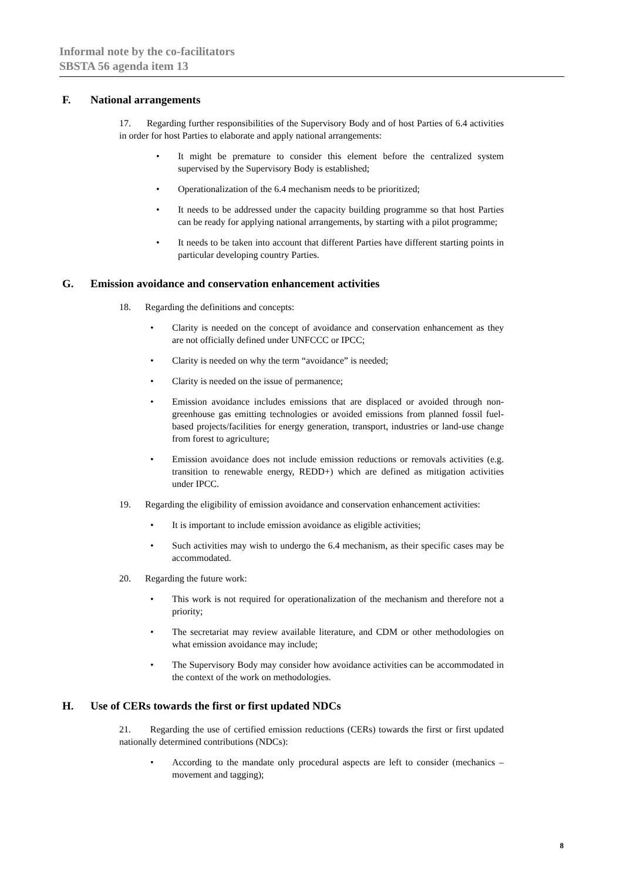Informal note by the co-facilitators
SBSTA 56 agenda item 13
F. National arrangements
17. Regarding further responsibilities of the Supervisory Body and of host Parties of 6.4 activities in order for host Parties to elaborate and apply national arrangements:
• It might be premature to consider this element before the centralized system supervised by the Supervisory Body is established;
• Operationalization of the 6.4 mechanism needs to be prioritized;
• It needs to be addressed under the capacity building programme so that host Parties can be ready for applying national arrangements, by starting with a pilot programme;
• It needs to be taken into account that different Parties have different starting points in particular developing country Parties.
G. Emission avoidance and conservation enhancement activities
18. Regarding the definitions and concepts:
• Clarity is needed on the concept of avoidance and conservation enhancement as they are not officially defined under UNFCCC or IPCC;
• Clarity is needed on why the term “avoidance” is needed;
• Clarity is needed on the issue of permanence;
• Emission avoidance includes emissions that are displaced or avoided through non-greenhouse gas emitting technologies or avoided emissions from planned fossil fuel-based projects/facilities for energy generation, transport, industries or land-use change from forest to agriculture;
• Emission avoidance does not include emission reductions or removals activities (e.g. transition to renewable energy, REDD+) which are defined as mitigation activities under IPCC.
19. Regarding the eligibility of emission avoidance and conservation enhancement activities:
• It is important to include emission avoidance as eligible activities;
• Such activities may wish to undergo the 6.4 mechanism, as their specific cases may be accommodated.
20. Regarding the future work:
• This work is not required for operationalization of the mechanism and therefore not a priority;
• The secretariat may review available literature, and CDM or other methodologies on what emission avoidance may include;
• The Supervisory Body may consider how avoidance activities can be accommodated in the context of the work on methodologies.
H. Use of CERs towards the first or first updated NDCs
21. Regarding the use of certified emission reductions (CERs) towards the first or first updated nationally determined contributions (NDCs):
• According to the mandate only procedural aspects are left to consider (mechanics – movement and tagging);
8